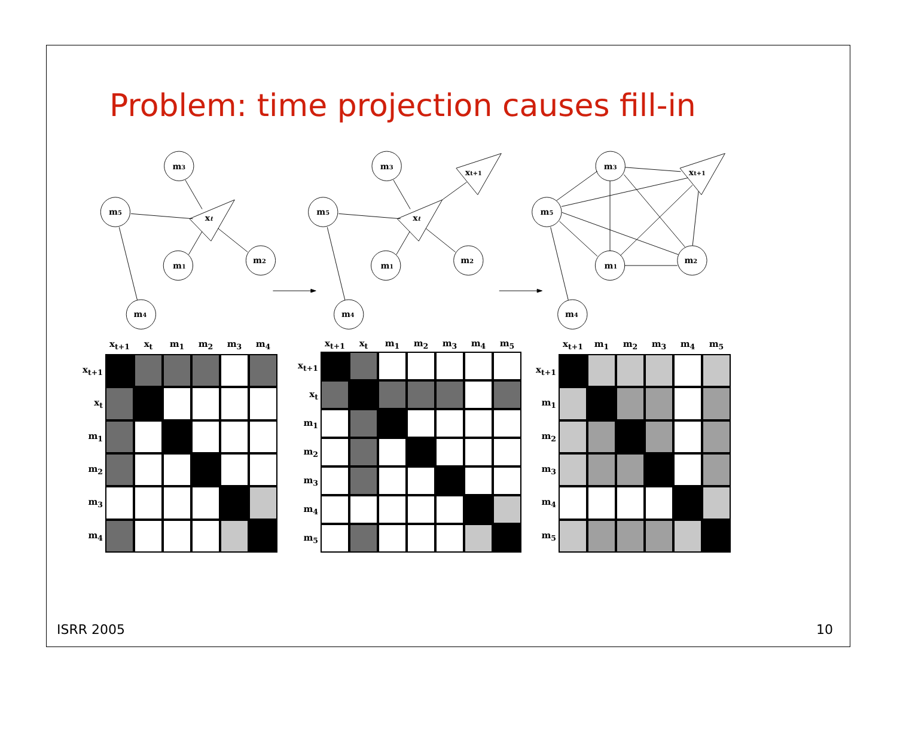Problem: time projection causes fill-in
m3
m5
xt
m1
m2
m4
m3
m5
xt
xt+1
m1
m2
m4
m3
m5
xt+1
m1
m2
m4
| | x<sub>t+1</sub> | x<sub>t</sub> | m<sub>1</sub> | m<sub>2</sub> | m<sub>3</sub> | m<sub>4</sub> |
| --- | --- | --- | --- | --- | --- | --- |
| x<sub>t+1</sub> | | | | | | |
| x<sub>t</sub> | | | | | | |
| m<sub>1</sub> | | | | | | |
| m<sub>2</sub> | | | | | | |
| m<sub>3</sub> | | | | | | |
| m<sub>4</sub> | | | | | | |
| | x<sub>t+1</sub> | x<sub>t</sub> | m<sub>1</sub> | m<sub>2</sub> | m<sub>3</sub> | m<sub>4</sub> | m<sub>5</sub> |
| --- | --- | --- | --- | --- | --- | --- | --- |
| x<sub>t+1</sub> | | | | | | | |
| x<sub>t</sub> | | | | | | | |
| m<sub>1</sub> | | | | | | | |
| m<sub>2</sub> | | | | | | | |
| m<sub>3</sub> | | | | | | | |
| m<sub>4</sub> | | | | | | | |
| m<sub>5</sub> | | | | | | | |
| | x<sub>t+1</sub> | m<sub>1</sub> | m<sub>2</sub> | m<sub>3</sub> | m<sub>4</sub> | m<sub>5</sub> |
| --- | --- | --- | --- | --- | --- | --- |
| x<sub>t+1</sub> | | | | | | |
| m<sub>1</sub> | | | | | | |
| m<sub>2</sub> | | | | | | |
| m<sub>3</sub> | | | | | | |
| m<sub>4</sub> | | | | | | |
| m<sub>5</sub> | | | | | | |
ISRR 2005 10